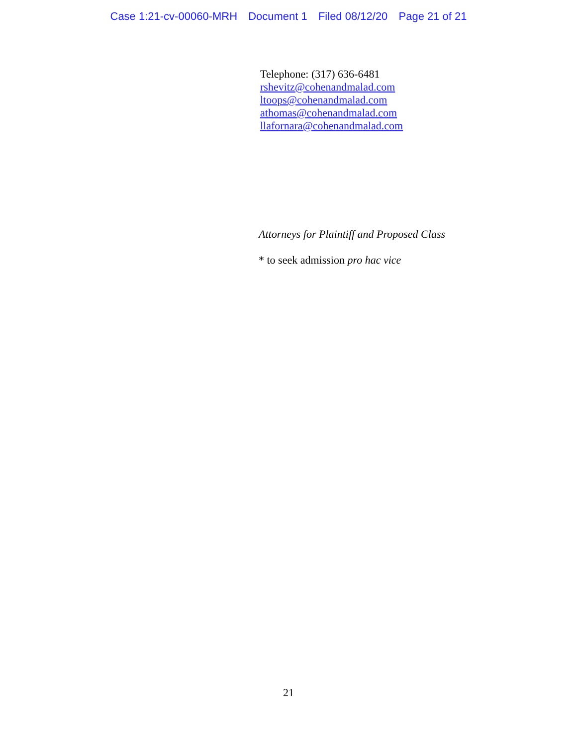Case 1:21-cv-00060-MRH Document 1 Filed 08/12/20 Page 21 of 21
Telephone: (317) 636-6481
rshevitz@cohenandmalad.com
ltoops@cohenandmalad.com
athomas@cohenandmalad.com
llafornara@cohenandmalad.com
Attorneys for Plaintiff and Proposed Class
* to seek admission pro hac vice
21